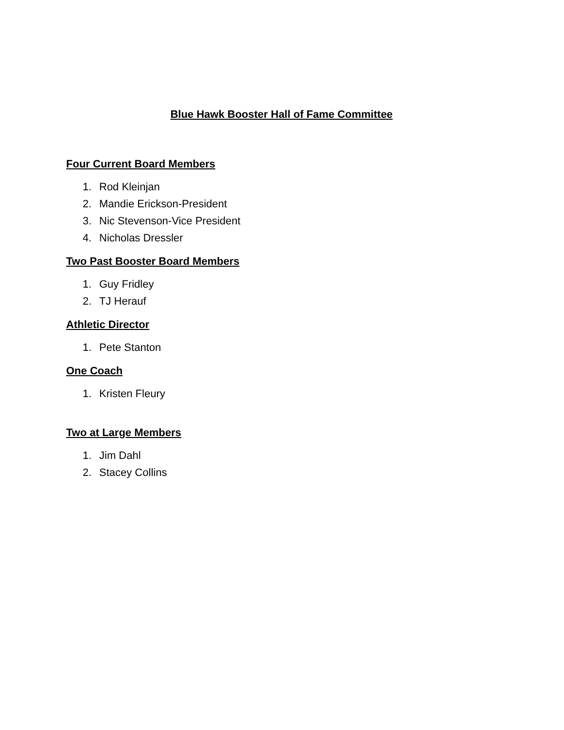Blue Hawk Booster Hall of Fame Committee
Four Current Board Members
1. Rod Kleinjan
2. Mandie Erickson-President
3. Nic Stevenson-Vice President
4. Nicholas Dressler
Two Past Booster Board Members
1. Guy Fridley
2. TJ Herauf
Athletic Director
1. Pete Stanton
One Coach
1. Kristen Fleury
Two at Large Members
1. Jim Dahl
2. Stacey Collins